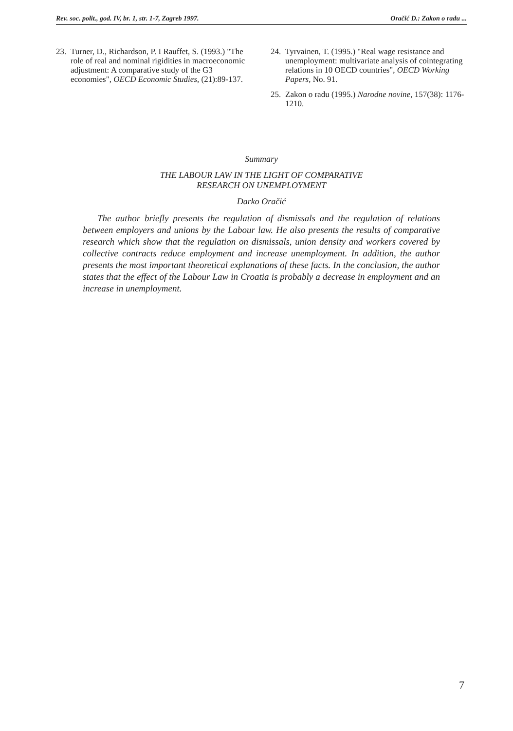Rev. soc. polit., god. IV, br. 1, str. 1-7, Zagreb 1997. Oračić D.: Zakon o radu ...
23. Turner, D., Richardson, P. I Rauffet, S. (1993.) "The role of real and nominal rigidities in macroeconomic adjustment: A comparative study of the G3 economies", OECD Economic Studies, (21):89-137.
24. Tyrvainen, T. (1995.) "Real wage resistance and unemployment: multivariate analysis of cointegrating relations in 10 OECD countries", OECD Working Papers, No. 91.
25. Zakon o radu (1995.) Narodne novine, 157(38): 1176-1210.
Summary
THE LABOUR LAW IN THE LIGHT OF COMPARATIVE
RESEARCH ON UNEMPLOYMENT
Darko Oračić
The author briefly presents the regulation of dismissals and the regulation of relations between employers and unions by the Labour law. He also presents the results of comparative research which show that the regulation on dismissals, union density and workers covered by collective contracts reduce employment and increase unemployment. In addition, the author presents the most important theoretical explanations of these facts. In the conclusion, the author states that the effect of the Labour Law in Croatia is probably a decrease in employment and an increase in unemployment.
7